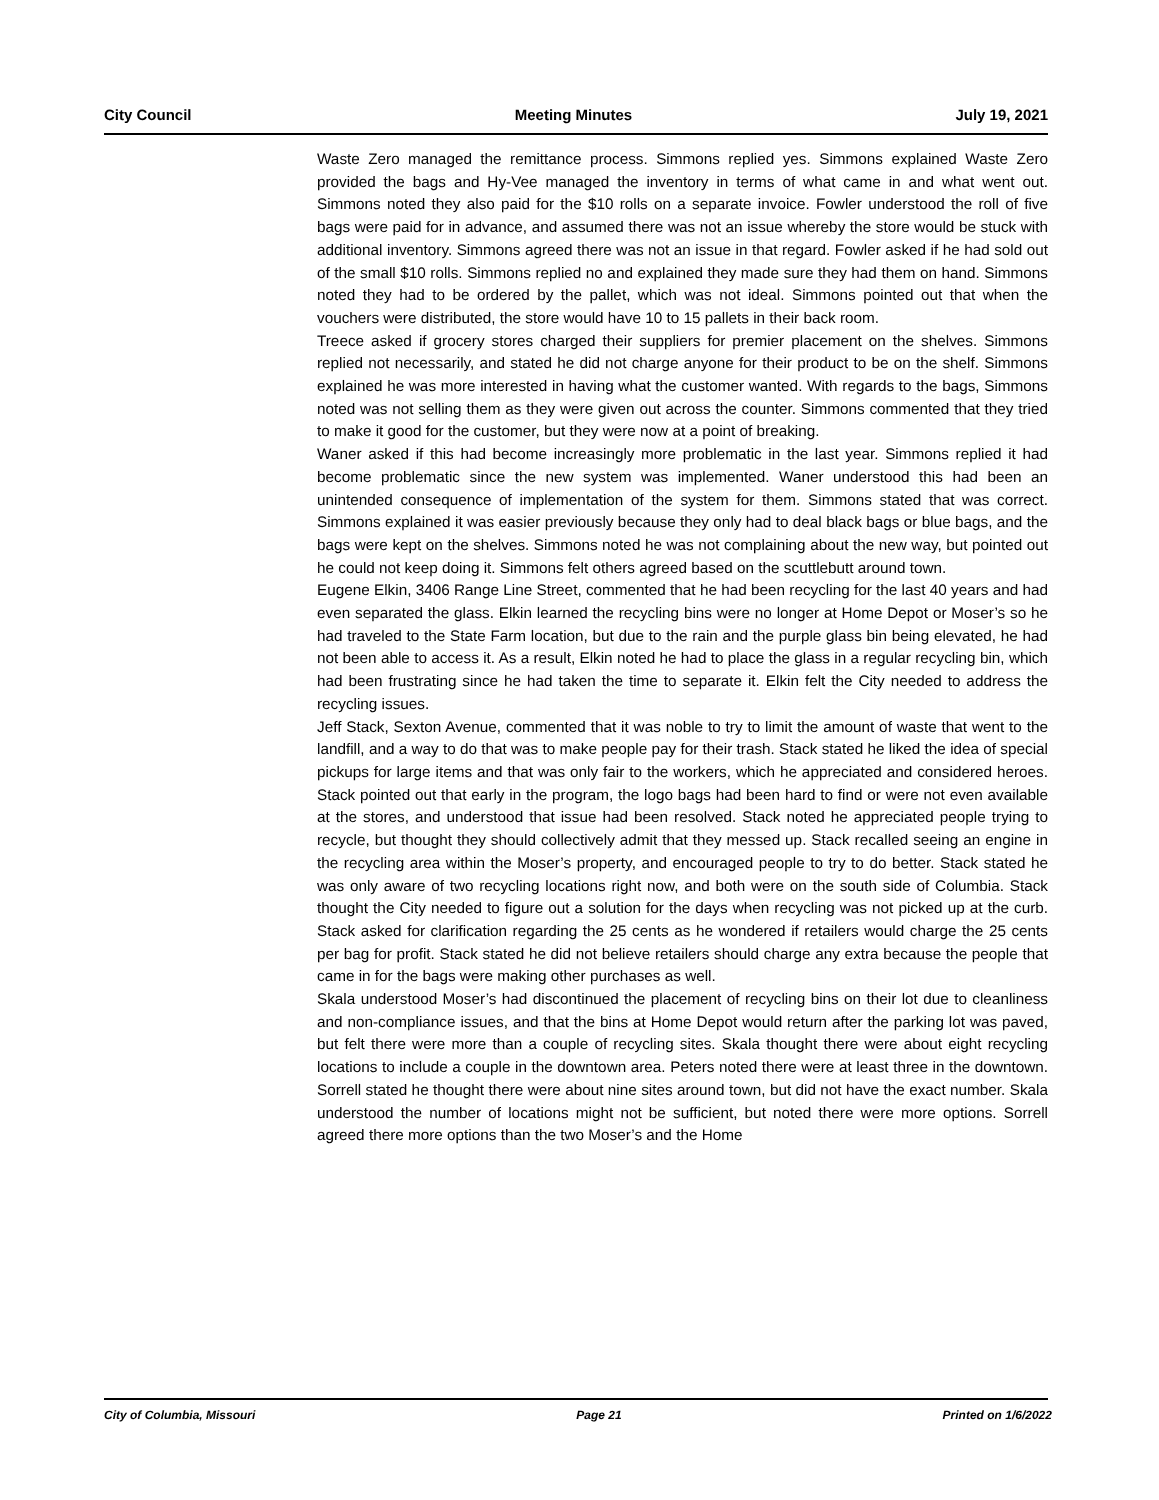City Council Meeting Minutes July 19, 2021
Waste Zero managed the remittance process. Simmons replied yes. Simmons explained Waste Zero provided the bags and Hy-Vee managed the inventory in terms of what came in and what went out. Simmons noted they also paid for the $10 rolls on a separate invoice. Fowler understood the roll of five bags were paid for in advance, and assumed there was not an issue whereby the store would be stuck with additional inventory. Simmons agreed there was not an issue in that regard. Fowler asked if he had sold out of the small $10 rolls. Simmons replied no and explained they made sure they had them on hand. Simmons noted they had to be ordered by the pallet, which was not ideal. Simmons pointed out that when the vouchers were distributed, the store would have 10 to 15 pallets in their back room.
Treece asked if grocery stores charged their suppliers for premier placement on the shelves. Simmons replied not necessarily, and stated he did not charge anyone for their product to be on the shelf. Simmons explained he was more interested in having what the customer wanted. With regards to the bags, Simmons noted was not selling them as they were given out across the counter. Simmons commented that they tried to make it good for the customer, but they were now at a point of breaking.
Waner asked if this had become increasingly more problematic in the last year. Simmons replied it had become problematic since the new system was implemented. Waner understood this had been an unintended consequence of implementation of the system for them. Simmons stated that was correct. Simmons explained it was easier previously because they only had to deal black bags or blue bags, and the bags were kept on the shelves. Simmons noted he was not complaining about the new way, but pointed out he could not keep doing it. Simmons felt others agreed based on the scuttlebutt around town.
Eugene Elkin, 3406 Range Line Street, commented that he had been recycling for the last 40 years and had even separated the glass. Elkin learned the recycling bins were no longer at Home Depot or Moser’s so he had traveled to the State Farm location, but due to the rain and the purple glass bin being elevated, he had not been able to access it. As a result, Elkin noted he had to place the glass in a regular recycling bin, which had been frustrating since he had taken the time to separate it. Elkin felt the City needed to address the recycling issues.
Jeff Stack, Sexton Avenue, commented that it was noble to try to limit the amount of waste that went to the landfill, and a way to do that was to make people pay for their trash. Stack stated he liked the idea of special pickups for large items and that was only fair to the workers, which he appreciated and considered heroes. Stack pointed out that early in the program, the logo bags had been hard to find or were not even available at the stores, and understood that issue had been resolved. Stack noted he appreciated people trying to recycle, but thought they should collectively admit that they messed up. Stack recalled seeing an engine in the recycling area within the Moser’s property, and encouraged people to try to do better. Stack stated he was only aware of two recycling locations right now, and both were on the south side of Columbia. Stack thought the City needed to figure out a solution for the days when recycling was not picked up at the curb. Stack asked for clarification regarding the 25 cents as he wondered if retailers would charge the 25 cents per bag for profit. Stack stated he did not believe retailers should charge any extra because the people that came in for the bags were making other purchases as well.
Skala understood Moser’s had discontinued the placement of recycling bins on their lot due to cleanliness and non-compliance issues, and that the bins at Home Depot would return after the parking lot was paved, but felt there were more than a couple of recycling sites. Skala thought there were about eight recycling locations to include a couple in the downtown area. Peters noted there were at least three in the downtown. Sorrell stated he thought there were about nine sites around town, but did not have the exact number. Skala understood the number of locations might not be sufficient, but noted there were more options. Sorrell agreed there more options than the two Moser’s and the Home
City of Columbia, Missouri Page 21 Printed on 1/6/2022